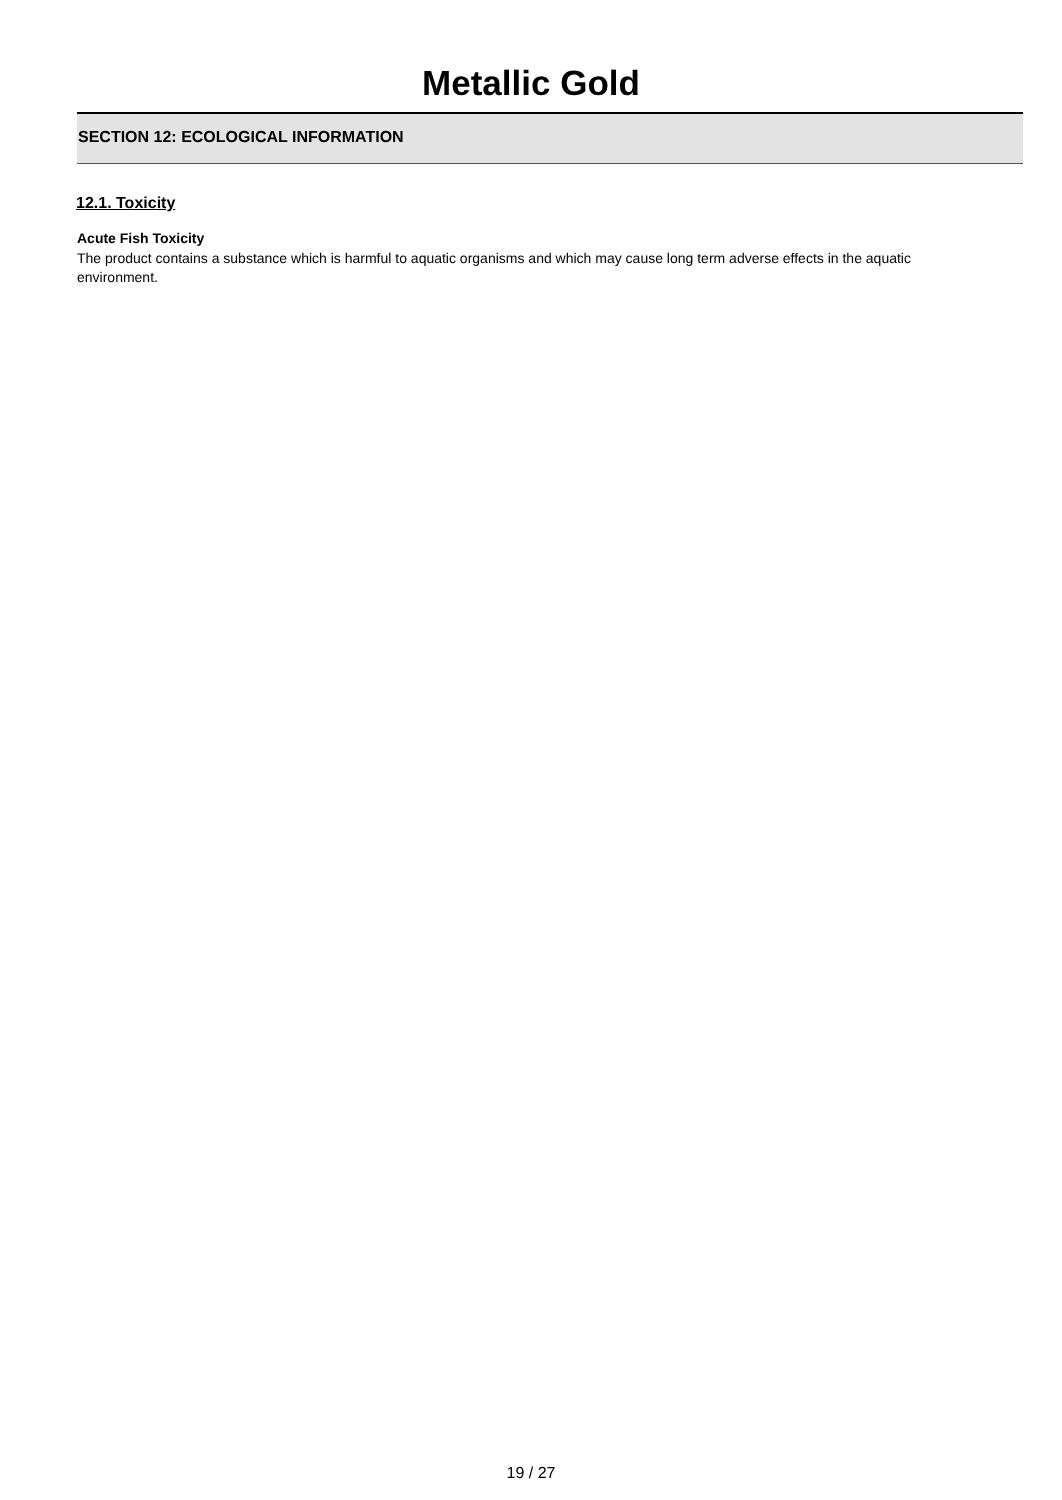Metallic Gold
SECTION 12: ECOLOGICAL INFORMATION
12.1. Toxicity
Acute Fish Toxicity
The product contains a substance which is harmful to aquatic organisms and which may cause long term adverse effects in the aquatic environment.
19 / 27